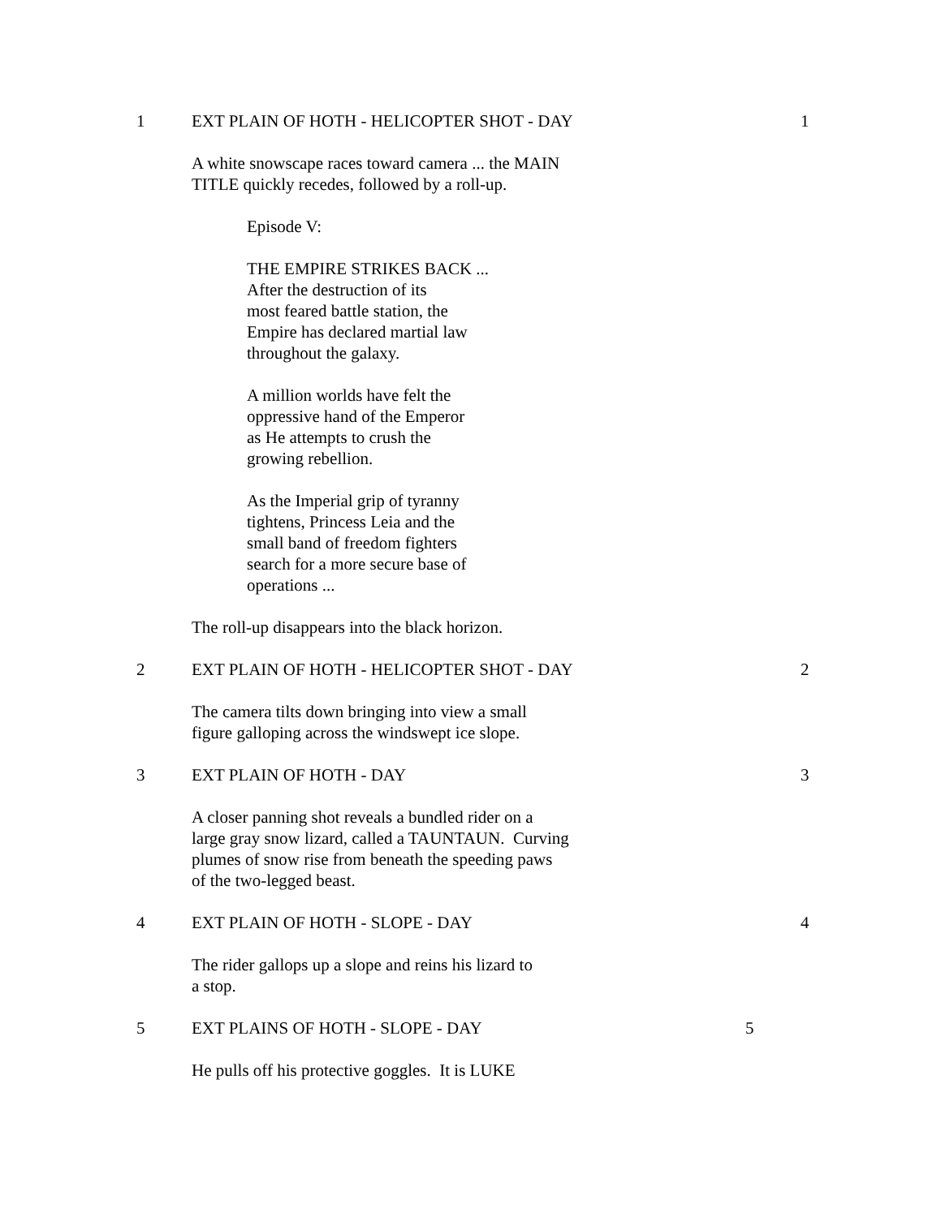1 EXT PLAIN OF HOTH - HELICOPTER SHOT - DAY 1
A white snowscape races toward camera ... the MAIN
TITLE quickly recedes, followed by a roll-up.
Episode V:
THE EMPIRE STRIKES BACK ...
After the destruction of its
most feared battle station, the
Empire has declared martial law
throughout the galaxy.
A million worlds have felt the
oppressive hand of the Emperor
as He attempts to crush the
growing rebellion.
As the Imperial grip of tyranny
tightens, Princess Leia and the
small band of freedom fighters
search for a more secure base of
operations ...
The roll-up disappears into the black horizon.
2 EXT PLAIN OF HOTH - HELICOPTER SHOT - DAY 2
The camera tilts down bringing into view a small
figure galloping across the windswept ice slope.
3 EXT PLAIN OF HOTH - DAY 3
A closer panning shot reveals a bundled rider on a
large gray snow lizard, called a TAUNTAUN. Curving
plumes of snow rise from beneath the speeding paws
of the two-legged beast.
4 EXT PLAIN OF HOTH - SLOPE - DAY 4
The rider gallops up a slope and reins his lizard to
a stop.
5 EXT PLAINS OF HOTH - SLOPE - DAY 5
He pulls off his protective goggles. It is LUKE